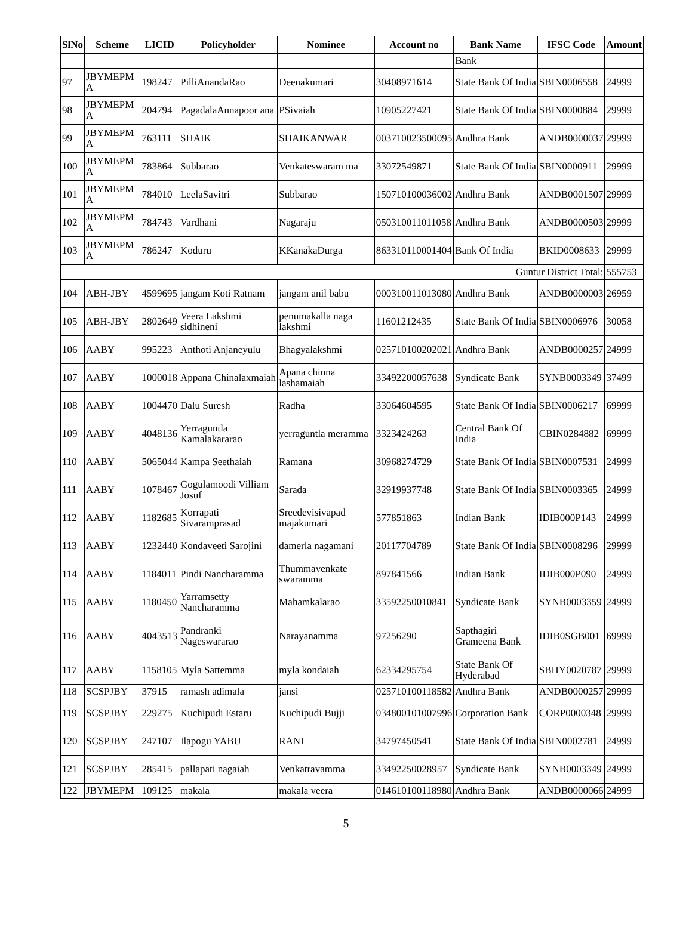| SlNo | Scheme | LICID | Policyholder | Nominee | Account no | Bank Name | IFSC Code | Amount |
| --- | --- | --- | --- | --- | --- | --- | --- | --- |
| | | | | | | Bank | | |
| 97 | JBYMEPM A | 198247 | PilliAnandaRao | Deenakumari | 30408971614 | State Bank Of India | SBIN0006558 | 24999 |
| 98 | JBYMEPM A | 204794 | PagadalaAnnapoor ana | PSivaiah | 10905227421 | State Bank Of India | SBIN0000884 | 29999 |
| 99 | JBYMEPM A | 763111 | SHAIK | SHAIKANWAR | 003710023500095 | Andhra Bank | ANDB0000037 | 29999 |
| 100 | JBYMEPM A | 783864 | Subbarao | Venkateswaram ma | 33072549871 | State Bank Of India | SBIN0000911 | 29999 |
| 101 | JBYMEPM A | 784010 | LeelaSavitri | Subbarao | 150710100036002 | Andhra Bank | ANDB0001507 | 29999 |
| 102 | JBYMEPM A | 784743 | Vardhani | Nagaraju | 050310011011058 | Andhra Bank | ANDB0000503 | 29999 |
| 103 | JBYMEPM A | 786247 | Koduru | KKanakaDurga | 863310110001404 | Bank Of India | BKID0008633 | 29999 |
| Guntur District Total: | | | | | | | | 555753 |
| 104 | ABH-JBY | 4599695 | jangam Koti Ratnam | jangam anil babu | 000310011013080 | Andhra Bank | ANDB0000003 | 26959 |
| 105 | ABH-JBY | 2802649 | Veera Lakshmi sidhineni | penumakalla naga lakshmi | 11601212435 | State Bank Of India | SBIN0006976 | 30058 |
| 106 | AABY | 995223 | Anthoti Anjaneyulu | Bhagyalakshmi | 025710100202021 | Andhra Bank | ANDB0000257 | 24999 |
| 107 | AABY | 1000018 | Appana Chinalaxmaiah | Apana chinna lashamaiah | 33492200057638 | Syndicate Bank | SYNB0003349 | 37499 |
| 108 | AABY | 1004470 | Dalu Suresh | Radha | 33064604595 | State Bank Of India | SBIN0006217 | 69999 |
| 109 | AABY | 4048136 | Yerraguntla Kamalakararao | yerraguntla meramma | 3323424263 | Central Bank Of India | CBIN0284882 | 69999 |
| 110 | AABY | 5065044 | Kampa Seethaiah | Ramana | 30968274729 | State Bank Of India | SBIN0007531 | 24999 |
| 111 | AABY | 1078467 | Gogulamoodi Villiam Josuf | Sarada | 32919937748 | State Bank Of India | SBIN0003365 | 24999 |
| 112 | AABY | 1182685 | Korrapati Sivaramprasad | Sreedevisivapad majakumari | 577851863 | Indian Bank | IDIB000P143 | 24999 |
| 113 | AABY | 1232440 | Kondaveeti Sarojini | damerla nagamani | 20117704789 | State Bank Of India | SBIN0008296 | 29999 |
| 114 | AABY | 1184011 | Pindi Nancharamma | Thummavenkate swaramma | 897841566 | Indian Bank | IDIB000P090 | 24999 |
| 115 | AABY | 1180450 | Yarramsetty Nancharamma | Mahamkalarao | 33592250010841 | Syndicate Bank | SYNB0003359 | 24999 |
| 116 | AABY | 4043513 | Pandranki Nageswararao | Narayanamma | 97256290 | Sapthagiri Grameena Bank | IDIB0SGB001 | 69999 |
| 117 | AABY | 1158105 | Myla Sattemma | myla kondaiah | 62334295754 | State Bank Of Hyderabad | SBHY0020787 | 29999 |
| 118 | SCSPJBY | 37915 | ramash adimala | jansi | 025710100118582 | Andhra Bank | ANDB0000257 | 29999 |
| 119 | SCSPJBY | 229275 | Kuchipudi Estaru | Kuchipudi Bujji | 034800101007996 | Corporation Bank | CORP0000348 | 29999 |
| 120 | SCSPJBY | 247107 | Ilapogu YABU | RANI | 34797450541 | State Bank Of India | SBIN0002781 | 24999 |
| 121 | SCSPJBY | 285415 | pallapati nagaiah | Venkatravamma | 33492250028957 | Syndicate Bank | SYNB0003349 | 24999 |
| 122 | JBYMEPM | 109125 | makala | makala veera | 014610100118980 | Andhra Bank | ANDB0000066 | 24999 |
5